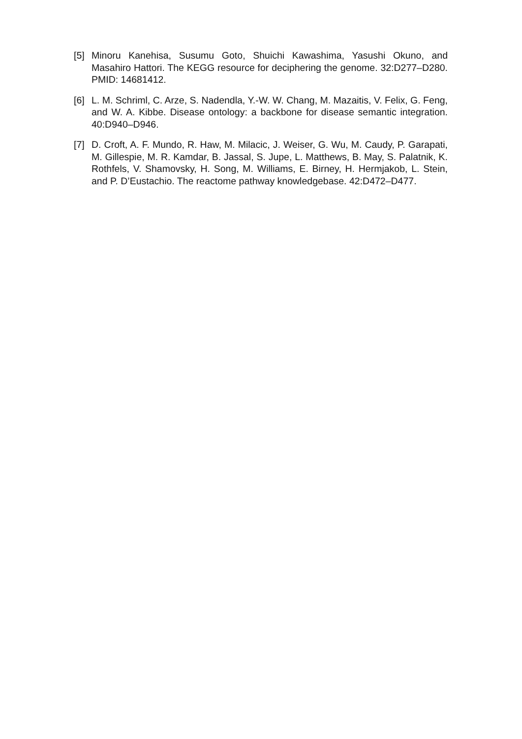[5] Minoru Kanehisa, Susumu Goto, Shuichi Kawashima, Yasushi Okuno, and Masahiro Hattori. The KEGG resource for deciphering the genome. 32:D277–D280. PMID: 14681412.
[6] L. M. Schriml, C. Arze, S. Nadendla, Y.-W. W. Chang, M. Mazaitis, V. Felix, G. Feng, and W. A. Kibbe. Disease ontology: a backbone for disease semantic integration. 40:D940–D946.
[7] D. Croft, A. F. Mundo, R. Haw, M. Milacic, J. Weiser, G. Wu, M. Caudy, P. Garapati, M. Gillespie, M. R. Kamdar, B. Jassal, S. Jupe, L. Matthews, B. May, S. Palatnik, K. Rothfels, V. Shamovsky, H. Song, M. Williams, E. Birney, H. Hermjakob, L. Stein, and P. D’Eustachio. The reactome pathway knowledgebase. 42:D472–D477.